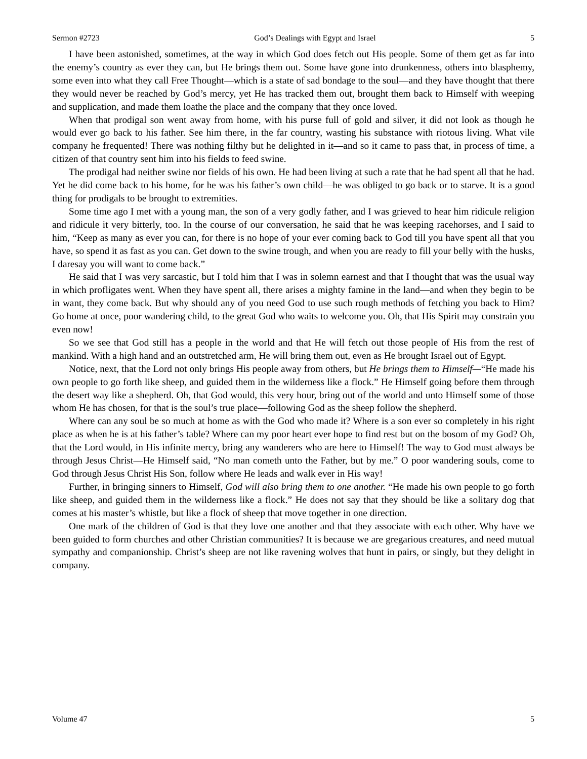Sermon #2723 God’s Dealings with Egypt and Israel 5
I have been astonished, sometimes, at the way in which God does fetch out His people. Some of them get as far into the enemy’s country as ever they can, but He brings them out. Some have gone into drunkenness, others into blasphemy, some even into what they call Free Thought—which is a state of sad bondage to the soul—and they have thought that there they would never be reached by God’s mercy, yet He has tracked them out, brought them back to Himself with weeping and supplication, and made them loathe the place and the company that they once loved.
When that prodigal son went away from home, with his purse full of gold and silver, it did not look as though he would ever go back to his father. See him there, in the far country, wasting his substance with riotous living. What vile company he frequented! There was nothing filthy but he delighted in it—and so it came to pass that, in process of time, a citizen of that country sent him into his fields to feed swine.
The prodigal had neither swine nor fields of his own. He had been living at such a rate that he had spent all that he had. Yet he did come back to his home, for he was his father’s own child—he was obliged to go back or to starve. It is a good thing for prodigals to be brought to extremities.
Some time ago I met with a young man, the son of a very godly father, and I was grieved to hear him ridicule religion and ridicule it very bitterly, too. In the course of our conversation, he said that he was keeping racehorses, and I said to him, “Keep as many as ever you can, for there is no hope of your ever coming back to God till you have spent all that you have, so spend it as fast as you can. Get down to the swine trough, and when you are ready to fill your belly with the husks, I daresay you will want to come back.”
He said that I was very sarcastic, but I told him that I was in solemn earnest and that I thought that was the usual way in which profligates went. When they have spent all, there arises a mighty famine in the land—and when they begin to be in want, they come back. But why should any of you need God to use such rough methods of fetching you back to Him? Go home at once, poor wandering child, to the great God who waits to welcome you. Oh, that His Spirit may constrain you even now!
So we see that God still has a people in the world and that He will fetch out those people of His from the rest of mankind. With a high hand and an outstretched arm, He will bring them out, even as He brought Israel out of Egypt.
Notice, next, that the Lord not only brings His people away from others, but He brings them to Himself—“He made his own people to go forth like sheep, and guided them in the wilderness like a flock.” He Himself going before them through the desert way like a shepherd. Oh, that God would, this very hour, bring out of the world and unto Himself some of those whom He has chosen, for that is the soul’s true place—following God as the sheep follow the shepherd.
Where can any soul be so much at home as with the God who made it? Where is a son ever so completely in his right place as when he is at his father’s table? Where can my poor heart ever hope to find rest but on the bosom of my God? Oh, that the Lord would, in His infinite mercy, bring any wanderers who are here to Himself! The way to God must always be through Jesus Christ—He Himself said, “No man cometh unto the Father, but by me.” O poor wandering souls, come to God through Jesus Christ His Son, follow where He leads and walk ever in His way!
Further, in bringing sinners to Himself, God will also bring them to one another. “He made his own people to go forth like sheep, and guided them in the wilderness like a flock.” He does not say that they should be like a solitary dog that comes at his master’s whistle, but like a flock of sheep that move together in one direction.
One mark of the children of God is that they love one another and that they associate with each other. Why have we been guided to form churches and other Christian communities? It is because we are gregarious creatures, and need mutual sympathy and companionship. Christ’s sheep are not like ravening wolves that hunt in pairs, or singly, but they delight in company.
Volume 47 5